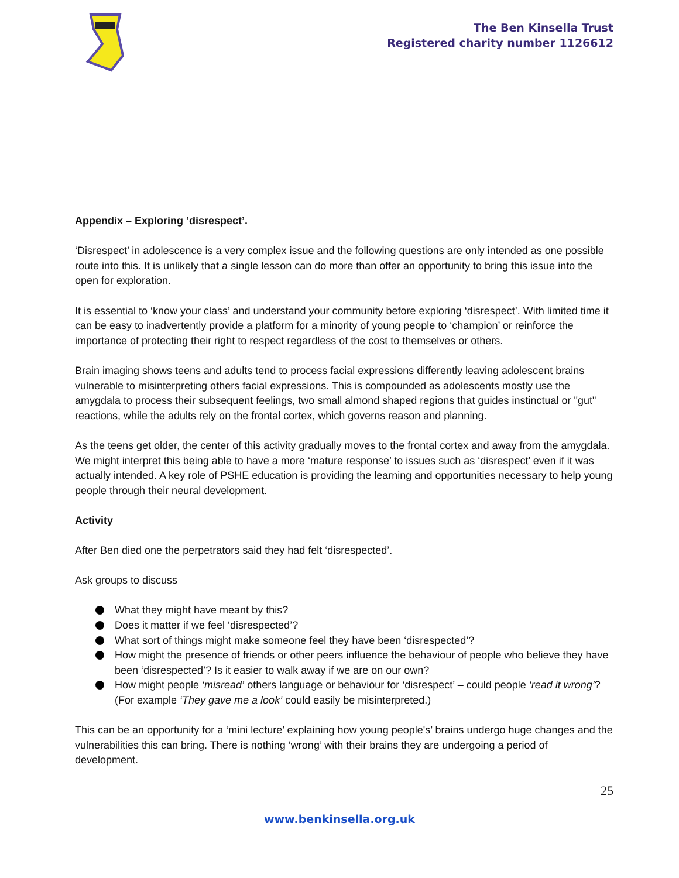The Ben Kinsella Trust
Registered charity number 1126612
Appendix – Exploring ‘disrespect’.
‘Disrespect’ in adolescence is a very complex issue and the following questions are only intended as one possible route into this. It is unlikely that a single lesson can do more than offer an opportunity to bring this issue into the open for exploration.
It is essential to ‘know your class’ and understand your community before exploring ‘disrespect’. With limited time it can be easy to inadvertently provide a platform for a minority of young people to ‘champion’ or reinforce the importance of protecting their right to respect regardless of the cost to themselves or others.
Brain imaging shows teens and adults tend to process facial expressions differently leaving adolescent brains vulnerable to misinterpreting others facial expressions. This is compounded as adolescents mostly use the amygdala to process their subsequent feelings, two small almond shaped regions that guides instinctual or "gut" reactions, while the adults rely on the frontal cortex, which governs reason and planning.
As the teens get older, the center of this activity gradually moves to the frontal cortex and away from the amygdala. We might interpret this being able to have a more ‘mature response’ to issues such as ‘disrespect’ even if it was actually intended. A key role of PSHE education is providing the learning and opportunities necessary to help young people through their neural development.
Activity
After Ben died one the perpetrators said they had felt ‘disrespected’.
Ask groups to discuss
What they might have meant by this?
Does it matter if we feel ‘disrespected’?
What sort of things might make someone feel they have been ‘disrespected’?
How might the presence of friends or other peers influence the behaviour of people who believe they have been ‘disrespected’? Is it easier to walk away if we are on our own?
How might people ‘misread’ others language or behaviour for ‘disrespect’ – could people ‘read it wrong’? (For example ‘They gave me a look’ could easily be misinterpreted.)
This can be an opportunity for a ‘mini lecture’ explaining how young people's’ brains undergo huge changes and the vulnerabilities this can bring. There is nothing ‘wrong’ with their brains they are undergoing a period of development.
25
www.benkinsella.org.uk